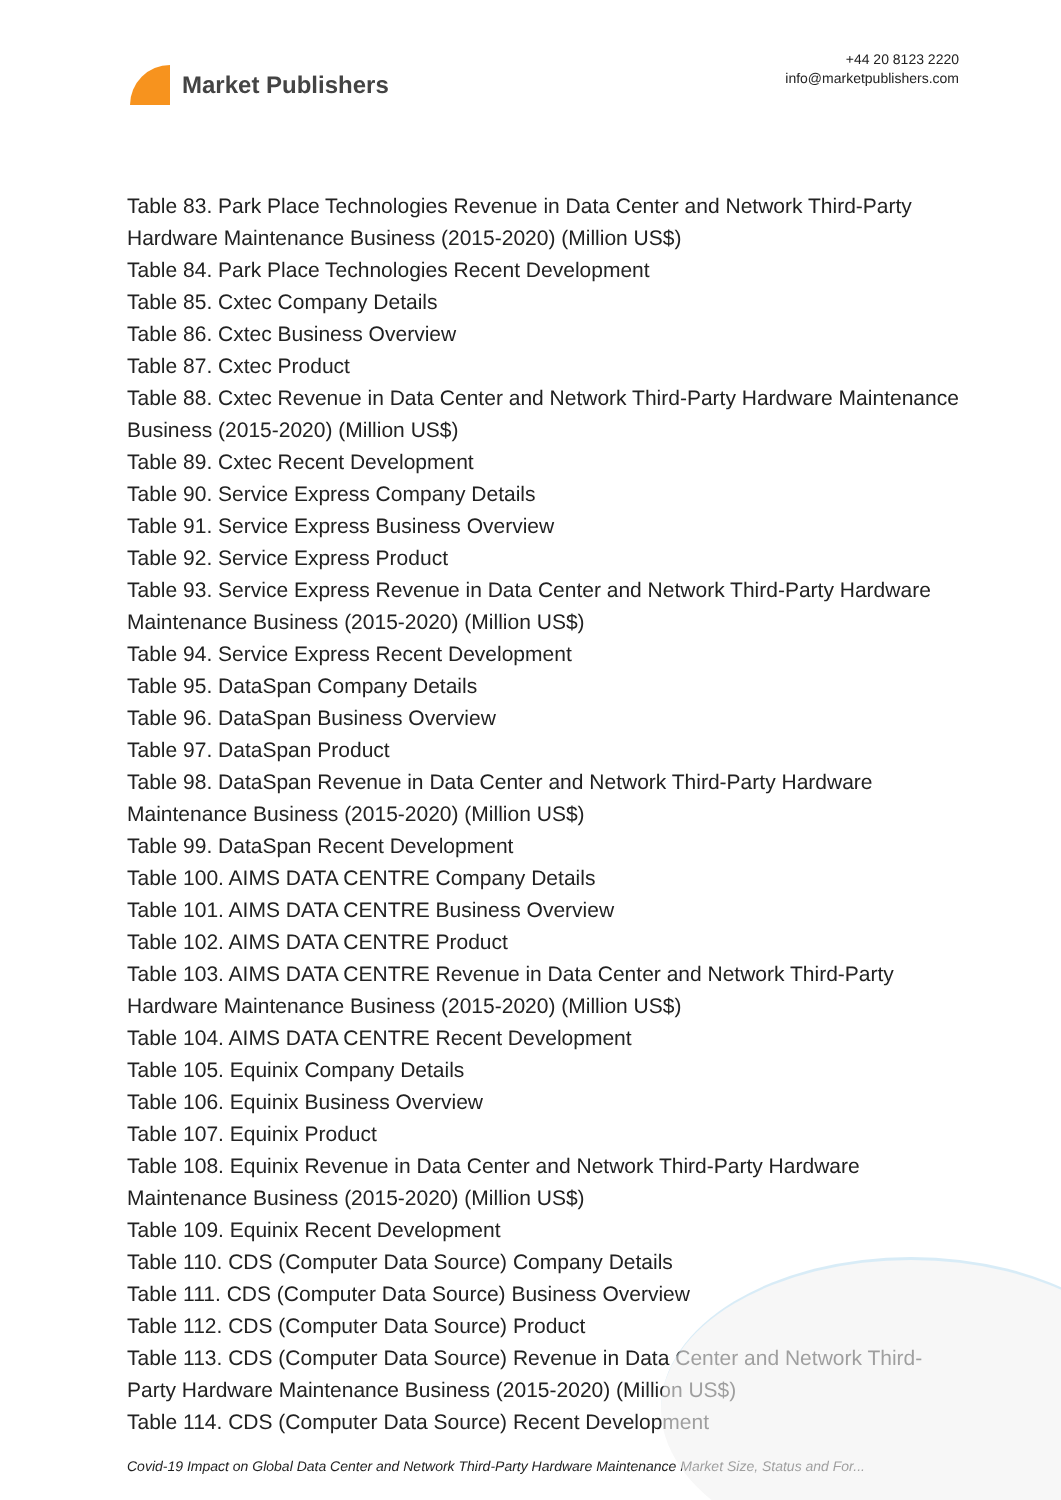Market Publishers
+44 20 8123 2220
info@marketpublishers.com
Table 83. Park Place Technologies Revenue in Data Center and Network Third-Party Hardware Maintenance Business (2015-2020) (Million US$)
Table 84. Park Place Technologies Recent Development
Table 85. Cxtec Company Details
Table 86. Cxtec Business Overview
Table 87. Cxtec Product
Table 88. Cxtec Revenue in Data Center and Network Third-Party Hardware Maintenance Business (2015-2020) (Million US$)
Table 89. Cxtec Recent Development
Table 90. Service Express Company Details
Table 91. Service Express Business Overview
Table 92. Service Express Product
Table 93. Service Express Revenue in Data Center and Network Third-Party Hardware Maintenance Business (2015-2020) (Million US$)
Table 94. Service Express Recent Development
Table 95. DataSpan Company Details
Table 96. DataSpan Business Overview
Table 97. DataSpan Product
Table 98. DataSpan Revenue in Data Center and Network Third-Party Hardware Maintenance Business (2015-2020) (Million US$)
Table 99. DataSpan Recent Development
Table 100. AIMS DATA CENTRE Company Details
Table 101. AIMS DATA CENTRE Business Overview
Table 102. AIMS DATA CENTRE Product
Table 103. AIMS DATA CENTRE Revenue in Data Center and Network Third-Party Hardware Maintenance Business (2015-2020) (Million US$)
Table 104. AIMS DATA CENTRE Recent Development
Table 105. Equinix Company Details
Table 106. Equinix Business Overview
Table 107. Equinix Product
Table 108. Equinix Revenue in Data Center and Network Third-Party Hardware Maintenance Business (2015-2020) (Million US$)
Table 109. Equinix Recent Development
Table 110. CDS (Computer Data Source) Company Details
Table 111. CDS (Computer Data Source) Business Overview
Table 112. CDS (Computer Data Source) Product
Table 113. CDS (Computer Data Source) Revenue in Data Center and Network Third-Party Hardware Maintenance Business (2015-2020) (Million US$)
Table 114. CDS (Computer Data Source) Recent Development
Covid-19 Impact on Global Data Center and Network Third-Party Hardware Maintenance Market Size, Status and For...